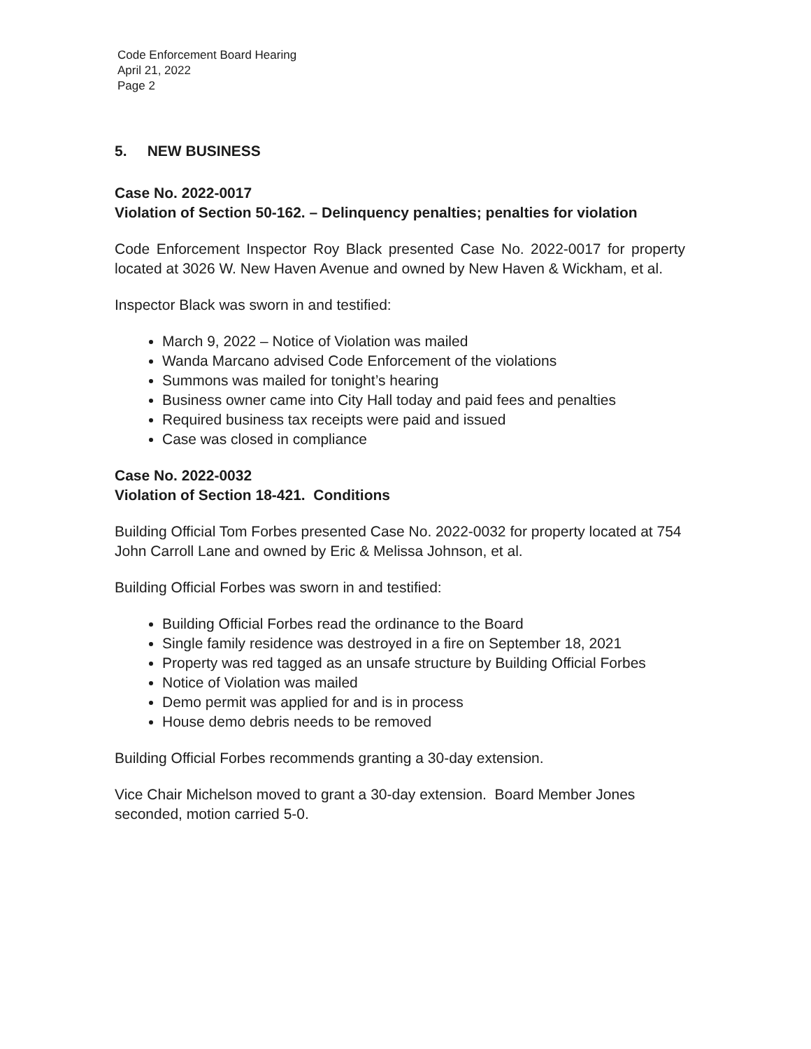Code Enforcement Board Hearing
April 21, 2022
Page 2
5. NEW BUSINESS
Case No. 2022-0017
Violation of Section 50-162. – Delinquency penalties; penalties for violation
Code Enforcement Inspector Roy Black presented Case No. 2022-0017 for property located at 3026 W. New Haven Avenue and owned by New Haven & Wickham, et al.
Inspector Black was sworn in and testified:
March 9, 2022 – Notice of Violation was mailed
Wanda Marcano advised Code Enforcement of the violations
Summons was mailed for tonight’s hearing
Business owner came into City Hall today and paid fees and penalties
Required business tax receipts were paid and issued
Case was closed in compliance
Case No. 2022-0032
Violation of Section 18-421. Conditions
Building Official Tom Forbes presented Case No. 2022-0032 for property located at 754 John Carroll Lane and owned by Eric & Melissa Johnson, et al.
Building Official Forbes was sworn in and testified:
Building Official Forbes read the ordinance to the Board
Single family residence was destroyed in a fire on September 18, 2021
Property was red tagged as an unsafe structure by Building Official Forbes
Notice of Violation was mailed
Demo permit was applied for and is in process
House demo debris needs to be removed
Building Official Forbes recommends granting a 30-day extension.
Vice Chair Michelson moved to grant a 30-day extension. Board Member Jones seconded, motion carried 5-0.